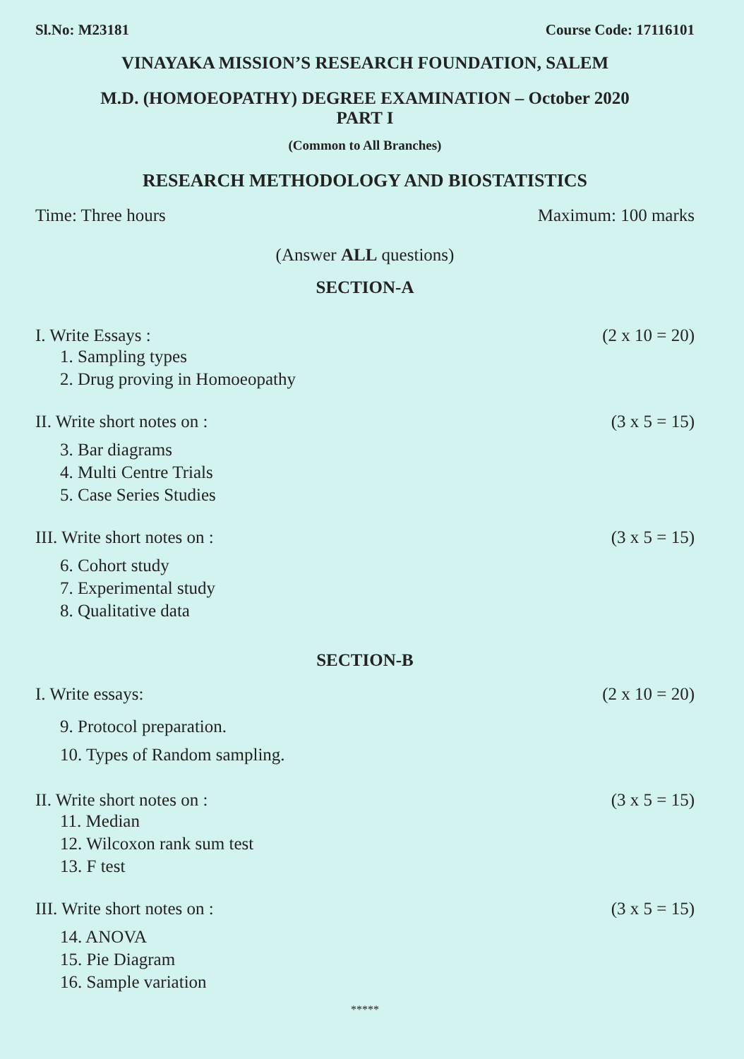Sl.No: M23181 Course Code: 17116101
VINAYAKA MISSION’S RESEARCH FOUNDATION, SALEM
M.D. (HOMOEOPATHY) DEGREE EXAMINATION – October 2020
PART I
(Common to All Branches)
RESEARCH METHODOLOGY AND BIOSTATISTICS
Time: Three hours Maximum: 100 marks
(Answer ALL questions)
SECTION-A
I. Write Essays : (2 x 10 = 20)
1. Sampling types
2. Drug proving in Homoeopathy
II. Write short notes on : (3 x 5 = 15)
3. Bar diagrams
4. Multi Centre Trials
5. Case Series Studies
III. Write short notes on : (3 x 5 = 15)
6. Cohort study
7. Experimental study
8. Qualitative data
SECTION-B
I. Write essays: (2 x 10 = 20)
9. Protocol preparation.
10. Types of Random sampling.
II. Write short notes on : (3 x 5 = 15)
11. Median
12. Wilcoxon rank sum test
13. F test
III. Write short notes on : (3 x 5 = 15)
14. ANOVA
15. Pie Diagram
16. Sample variation
*****